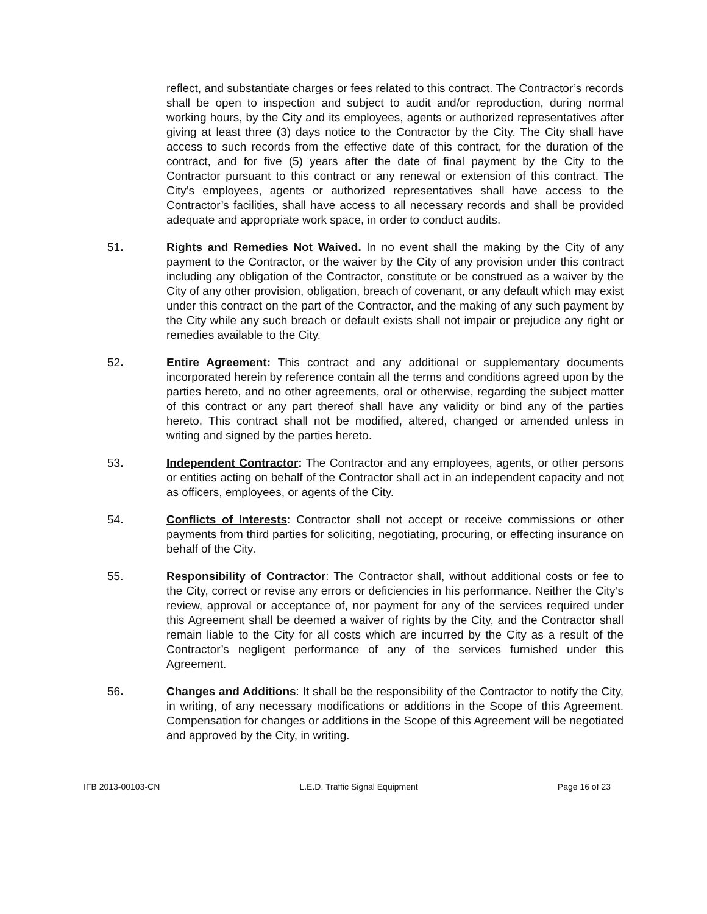reflect, and substantiate charges or fees related to this contract. The Contractor’s records shall be open to inspection and subject to audit and/or reproduction, during normal working hours, by the City and its employees, agents or authorized representatives after giving at least three (3) days notice to the Contractor by the City. The City shall have access to such records from the effective date of this contract, for the duration of the contract, and for five (5) years after the date of final payment by the City to the Contractor pursuant to this contract or any renewal or extension of this contract. The City’s employees, agents or authorized representatives shall have access to the Contractor’s facilities, shall have access to all necessary records and shall be provided adequate and appropriate work space, in order to conduct audits.
51. Rights and Remedies Not Waived. In no event shall the making by the City of any payment to the Contractor, or the waiver by the City of any provision under this contract including any obligation of the Contractor, constitute or be construed as a waiver by the City of any other provision, obligation, breach of covenant, or any default which may exist under this contract on the part of the Contractor, and the making of any such payment by the City while any such breach or default exists shall not impair or prejudice any right or remedies available to the City.
52. Entire Agreement: This contract and any additional or supplementary documents incorporated herein by reference contain all the terms and conditions agreed upon by the parties hereto, and no other agreements, oral or otherwise, regarding the subject matter of this contract or any part thereof shall have any validity or bind any of the parties hereto. This contract shall not be modified, altered, changed or amended unless in writing and signed by the parties hereto.
53. Independent Contractor: The Contractor and any employees, agents, or other persons or entities acting on behalf of the Contractor shall act in an independent capacity and not as officers, employees, or agents of the City.
54. Conflicts of Interests: Contractor shall not accept or receive commissions or other payments from third parties for soliciting, negotiating, procuring, or effecting insurance on behalf of the City.
55. Responsibility of Contractor: The Contractor shall, without additional costs or fee to the City, correct or revise any errors or deficiencies in his performance. Neither the City’s review, approval or acceptance of, nor payment for any of the services required under this Agreement shall be deemed a waiver of rights by the City, and the Contractor shall remain liable to the City for all costs which are incurred by the City as a result of the Contractor’s negligent performance of any of the services furnished under this Agreement.
56. Changes and Additions: It shall be the responsibility of the Contractor to notify the City, in writing, of any necessary modifications or additions in the Scope of this Agreement. Compensation for changes or additions in the Scope of this Agreement will be negotiated and approved by the City, in writing.
IFB 2013-00103-CN L.E.D. Traffic Signal Equipment Page 16 of 23